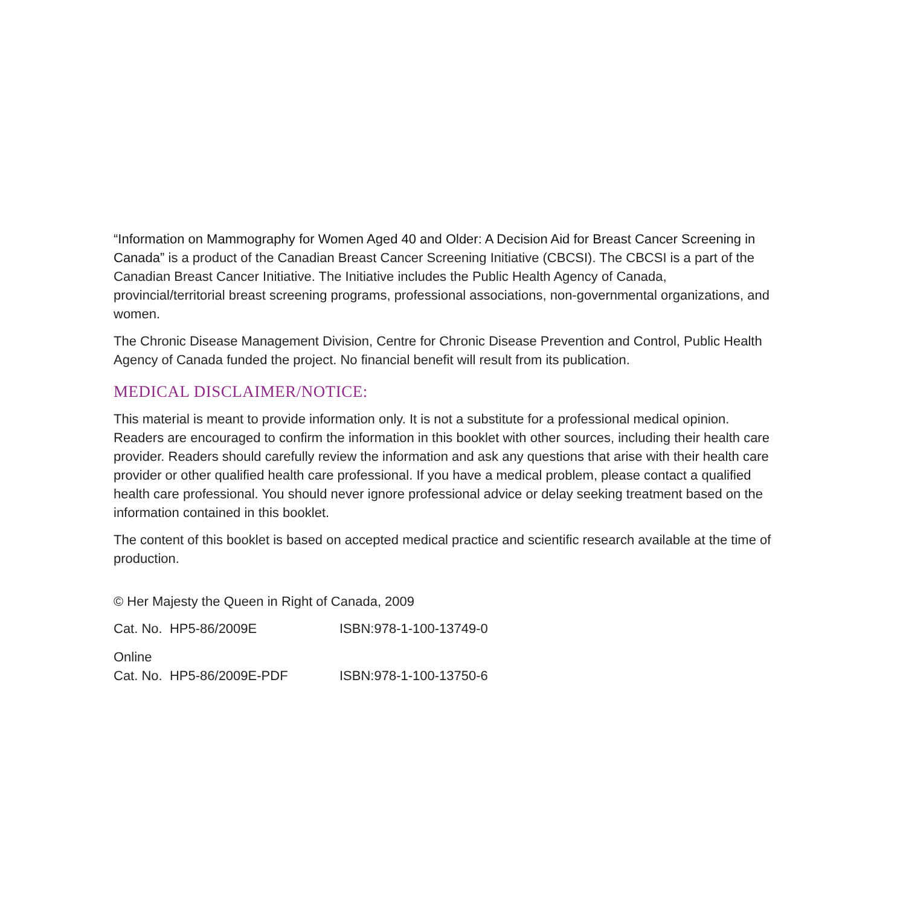“Information on Mammography for Women Aged 40 and Older: A Decision Aid for Breast Cancer Screening in Canada” is a product of the Canadian Breast Cancer Screening Initiative (CBCSI). The CBCSI is a part of the Canadian Breast Cancer Initiative. The Initiative includes the Public Health Agency of Canada, provincial/territorial breast screening programs, professional associations, non-governmental organizations, and women.
The Chronic Disease Management Division, Centre for Chronic Disease Prevention and Control, Public Health Agency of Canada funded the project. No financial benefit will result from its publication.
MEDICAL DISCLAIMER/NOTICE:
This material is meant to provide information only. It is not a substitute for a professional medical opinion. Readers are encouraged to confirm the information in this booklet with other sources, including their health care provider. Readers should carefully review the information and ask any questions that arise with their health care provider or other qualified health care professional. If you have a medical problem, please contact a qualified health care professional. You should never ignore professional advice or delay seeking treatment based on the information contained in this booklet.
The content of this booklet is based on accepted medical practice and scientific research available at the time of production.
© Her Majesty the Queen in Right of Canada, 2009
| Cat. No. HP5-86/2009E | ISBN:978-1-100-13749-0 |
| Online | |
| Cat. No. HP5-86/2009E-PDF | ISBN:978-1-100-13750-6 |